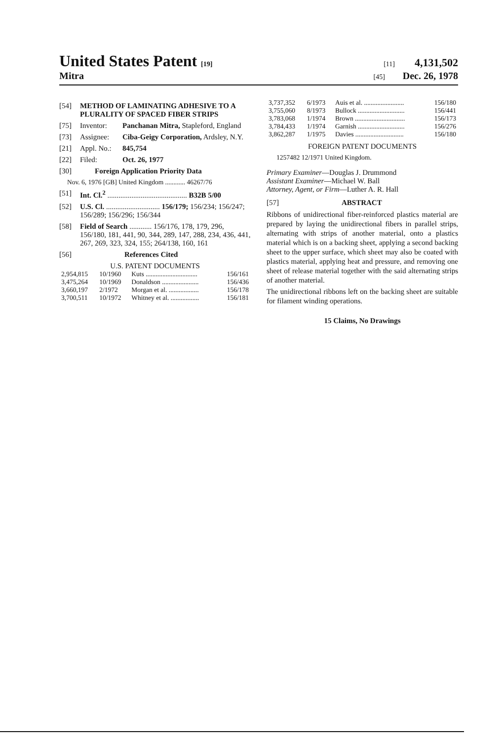United States Patent [19] [11] 4,131,502
Mitra [45] Dec. 26, 1978
[54] METHOD OF LAMINATING ADHESIVE TO A PLURALITY OF SPACED FIBER STRIPS
[75] Inventor: Panchanan Mitra, Stapleford, England
[73] Assignee: Ciba-Geigy Corporation, Ardsley, N.Y.
[21] Appl. No.: 845,754
[22] Filed: Oct. 26, 1977
[30] Foreign Application Priority Data
Nov. 6, 1976 [GB] United Kingdom ............ 46267/76
[51] Int. Cl.<sup>2</sup> ........................................... B32B 5/00
[52] U.S. Cl. ............................. 156/179; 156/234; 156/247; 156/289; 156/296; 156/344
[58] Field of Search ............ 156/176, 178, 179, 296, 156/180, 181, 441, 90, 344, 289, 147, 288, 234, 436, 441, 267, 269, 323, 324, 155; 264/138, 160, 161
[56] References Cited
U.S. PATENT DOCUMENTS
| 2,954,815 | 10/1960 | Kuts ............................... | 156/161 |
| 3,475,264 | 10/1969 | Donaldson ...................... | 156/436 |
| 3,660,197 | 2/1972 | Morgan et al. .................. | 156/178 |
| 3,700,511 | 10/1972 | Whitney et al. ................. | 156/181 |
| 3,737,352 | 6/1973 | Auis et al. ........................ | 156/180 |
| 3,755,060 | 8/1973 | Bullock ............................ | 156/441 |
| 3,783,068 | 1/1974 | Brown .............................. | 156/173 |
| 3,784,433 | 1/1974 | Garnish ............................ | 156/276 |
| 3,862,287 | 1/1975 | Davies ............................. | 156/180 |
FOREIGN PATENT DOCUMENTS
1257482 12/1971 United Kingdom.
Primary Examiner—Douglas J. Drummond
Assistant Examiner—Michael W. Ball
Attorney, Agent, or Firm—Luther A. R. Hall
[57] ABSTRACT
Ribbons of unidirectional fiber-reinforced plastics material are prepared by laying the unidirectional fibers in parallel strips, alternating with strips of another material, onto a plastics material which is on a backing sheet, applying a second backing sheet to the upper surface, which sheet may also be coated with plastics material, applying heat and pressure, and removing one sheet of release material together with the said alternating strips of another material.
The unidirectional ribbons left on the backing sheet are suitable for filament winding operations.
15 Claims, No Drawings